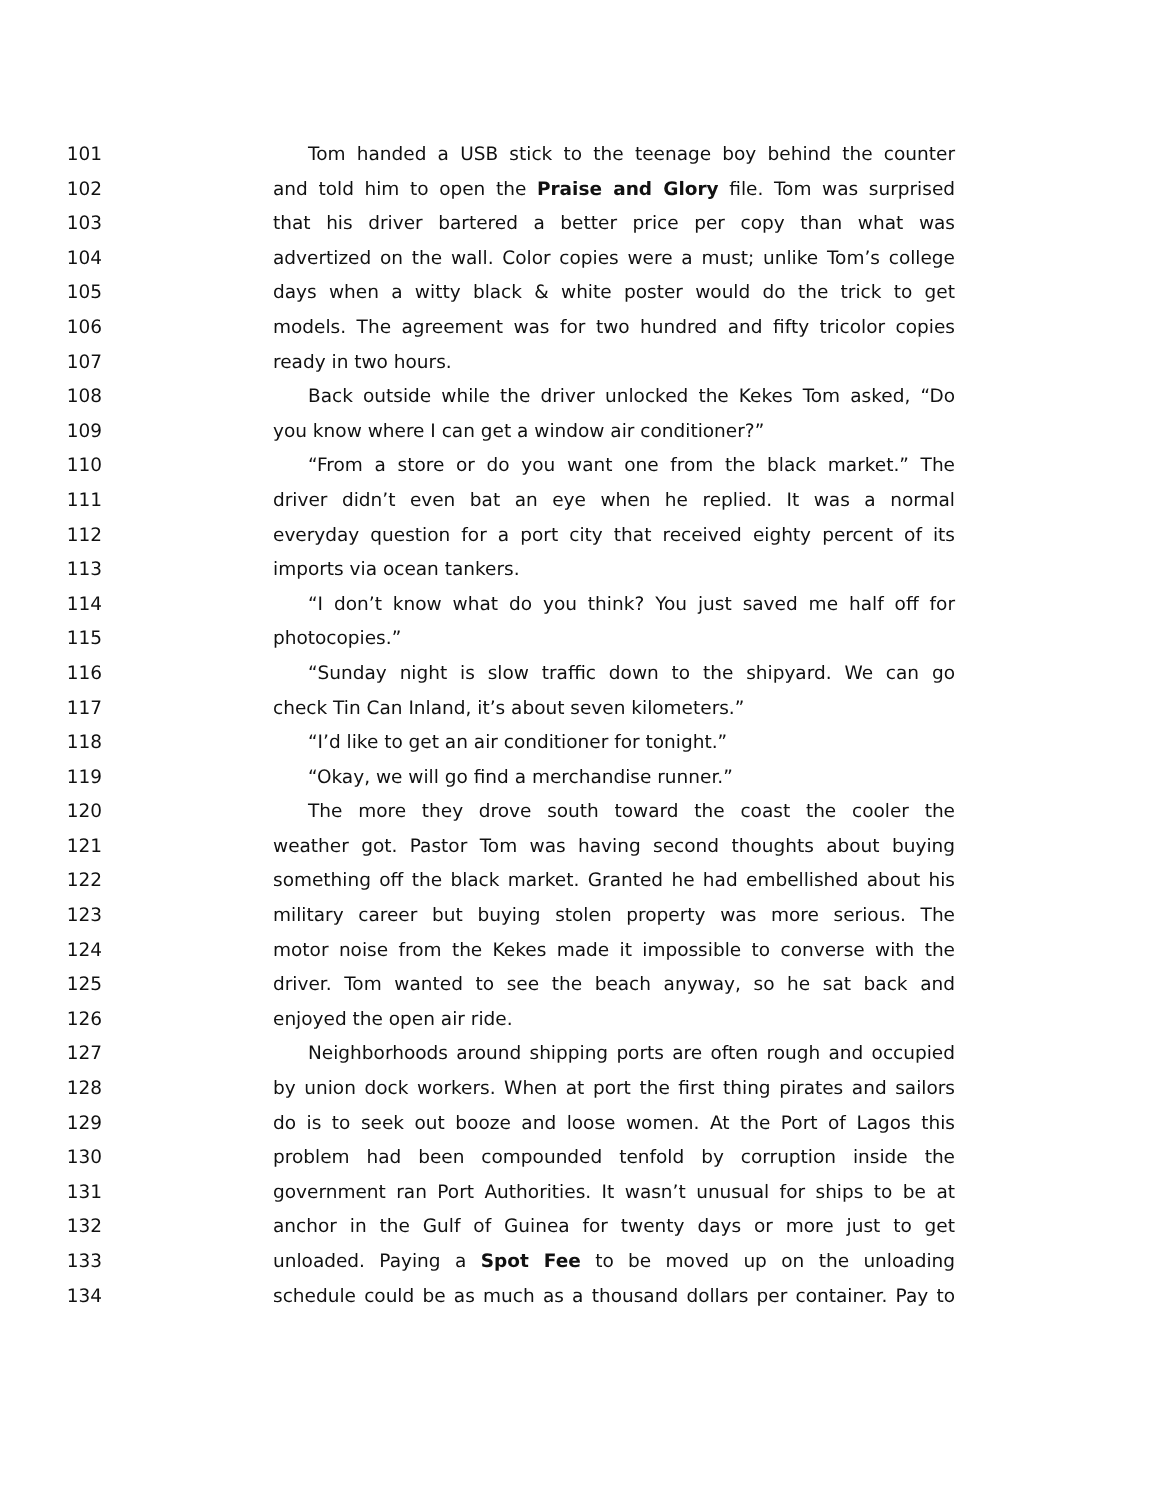101 Tom handed a USB stick to the teenage boy behind the counter
102 and told him to open the Praise and Glory file. Tom was surprised
103 that his driver bartered a better price per copy than what was
104 advertized on the wall. Color copies were a must; unlike Tom’s college
105 days when a witty black & white poster would do the trick to get
106 models. The agreement was for two hundred and fifty tricolor copies
107 ready in two hours.
108 Back outside while the driver unlocked the Kekes Tom asked, “Do
109 you know where I can get a window air conditioner?”
110 “From a store or do you want one from the black market.” The
111 driver didn’t even bat an eye when he replied. It was a normal
112 everyday question for a port city that received eighty percent of its
113 imports via ocean tankers.
114 “I don’t know what do you think? You just saved me half off for
115 photocopies.”
116 “Sunday night is slow traffic down to the shipyard. We can go
117 check Tin Can Inland, it’s about seven kilometers.”
118 “I’d like to get an air conditioner for tonight.”
119 “Okay, we will go find a merchandise runner.”
120 The more they drove south toward the coast the cooler the
121 weather got. Pastor Tom was having second thoughts about buying
122 something off the black market. Granted he had embellished about his
123 military career but buying stolen property was more serious. The
124 motor noise from the Kekes made it impossible to converse with the
125 driver. Tom wanted to see the beach anyway, so he sat back and
126 enjoyed the open air ride.
127 Neighborhoods around shipping ports are often rough and occupied
128 by union dock workers. When at port the first thing pirates and sailors
129 do is to seek out booze and loose women. At the Port of Lagos this
130 problem had been compounded tenfold by corruption inside the
131 government ran Port Authorities. It wasn’t unusual for ships to be at
132 anchor in the Gulf of Guinea for twenty days or more just to get
133 unloaded. Paying a Spot Fee to be moved up on the unloading
134 schedule could be as much as a thousand dollars per container. Pay to